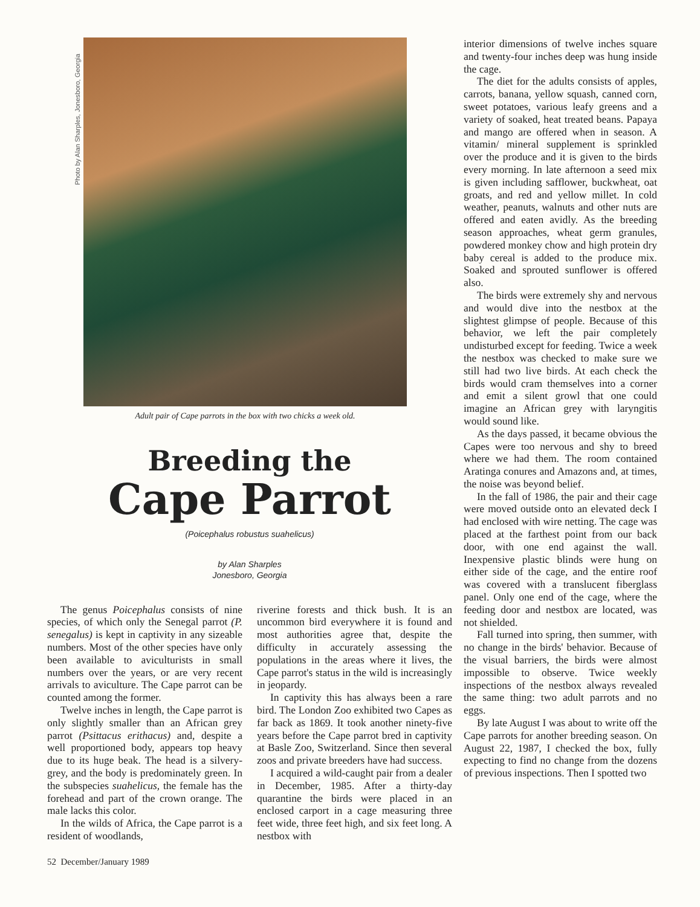Photo by Alan Sharples, Jonesboro, Georgia
Adult pair of Cape parrots in the box with two chicks a week old.
Breeding the
Cape Parrot
(Poicephalus robustus suahelicus)
by Alan Sharples
Jonesboro, Georgia
The genus Poicephalus consists of nine species, of which only the Senegal parrot (P. senegalus) is kept in captivity in any sizeable numbers. Most of the other species have only been available to aviculturists in small numbers over the years, or are very recent arrivals to aviculture. The Cape parrot can be counted among the former.
Twelve inches in length, the Cape parrot is only slightly smaller than an African grey parrot (Psittacus erithacus) and, despite a well proportioned body, appears top heavy due to its huge beak. The head is a silvery-grey, and the body is predominately green. In the subspecies suahelicus, the female has the forehead and part of the crown orange. The male lacks this color.
In the wilds of Africa, the Cape parrot is a resident of woodlands,
riverine forests and thick bush. It is an uncommon bird everywhere it is found and most authorities agree that, despite the difficulty in accurately assessing the populations in the areas where it lives, the Cape parrot's status in the wild is increasingly in jeopardy.
In captivity this has always been a rare bird. The London Zoo exhibited two Capes as far back as 1869. It took another ninety-five years before the Cape parrot bred in captivity at Basle Zoo, Switzerland. Since then several zoos and private breeders have had success.
I acquired a wild-caught pair from a dealer in December, 1985. After a thirty-day quarantine the birds were placed in an enclosed carport in a cage measuring three feet wide, three feet high, and six feet long. A nestbox with
52 December/January 1989
interior dimensions of twelve inches square and twenty-four inches deep was hung inside the cage.
The diet for the adults consists of apples, carrots, banana, yellow squash, canned corn, sweet potatoes, various leafy greens and a variety of soaked, heat treated beans. Papaya and mango are offered when in season. A vitamin/ mineral supplement is sprinkled over the produce and it is given to the birds every morning. In late afternoon a seed mix is given including safflower, buckwheat, oat groats, and red and yellow millet. In cold weather, peanuts, walnuts and other nuts are offered and eaten avidly. As the breeding season approaches, wheat germ granules, powdered monkey chow and high protein dry baby cereal is added to the produce mix. Soaked and sprouted sunflower is offered also.
The birds were extremely shy and nervous and would dive into the nestbox at the slightest glimpse of people. Because of this behavior, we left the pair completely undisturbed except for feeding. Twice a week the nestbox was checked to make sure we still had two live birds. At each check the birds would cram themselves into a corner and emit a silent growl that one could imagine an African grey with laryngitis would sound like.
As the days passed, it became obvious the Capes were too nervous and shy to breed where we had them. The room contained Aratinga conures and Amazons and, at times, the noise was beyond belief.
In the fall of 1986, the pair and their cage were moved outside onto an elevated deck I had enclosed with wire netting. The cage was placed at the farthest point from our back door, with one end against the wall. Inexpensive plastic blinds were hung on either side of the cage, and the entire roof was covered with a translucent fiberglass panel. Only one end of the cage, where the feeding door and nestbox are located, was not shielded.
Fall turned into spring, then summer, with no change in the birds' behavior. Because of the visual barriers, the birds were almost impossible to observe. Twice weekly inspections of the nestbox always revealed the same thing: two adult parrots and no eggs.
By late August I was about to write off the Cape parrots for another breeding season. On August 22, 1987, I checked the box, fully expecting to find no change from the dozens of previous inspections. Then I spotted two